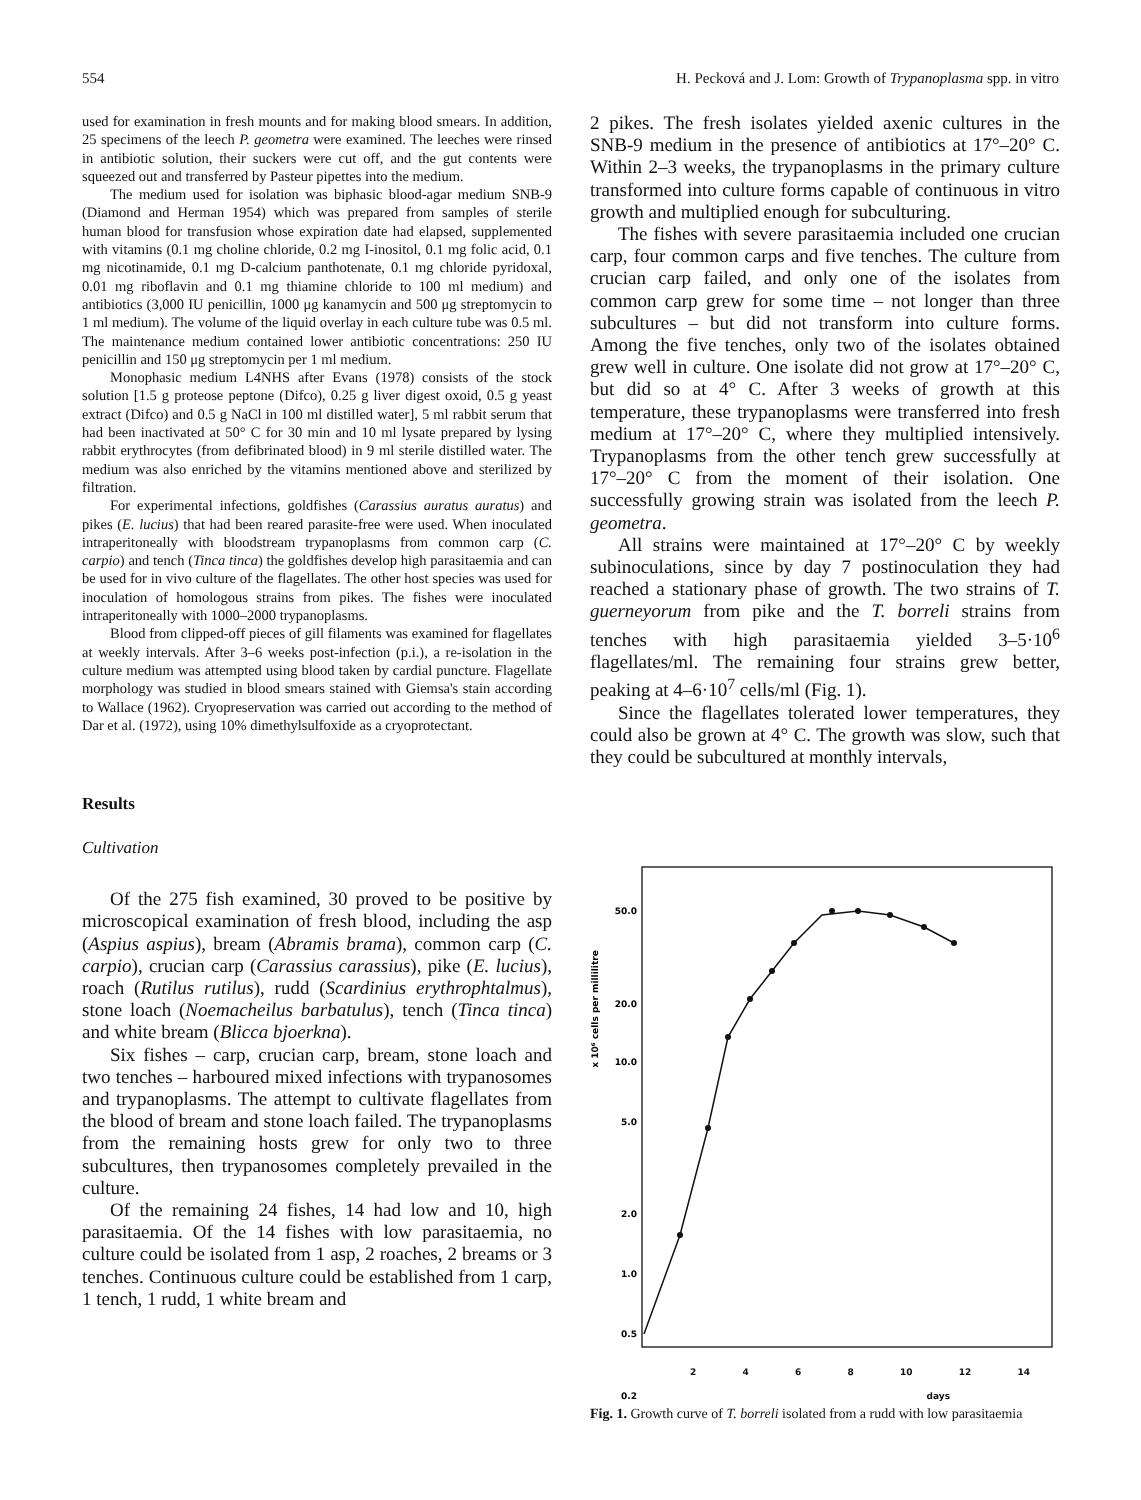554 H. Pecková and J. Lom: Growth of Trypanoplasma spp. in vitro
used for examination in fresh mounts and for making blood smears. In addition, 25 specimens of the leech P. geometra were examined. The leeches were rinsed in antibiotic solution, their suckers were cut off, and the gut contents were squeezed out and transferred by Pasteur pipettes into the medium.
The medium used for isolation was biphasic blood-agar medium SNB-9 (Diamond and Herman 1954) which was prepared from samples of sterile human blood for transfusion whose expiration date had elapsed, supplemented with vitamins (0.1 mg choline chloride, 0.2 mg I-inositol, 0.1 mg folic acid, 0.1 mg nicotinamide, 0.1 mg D-calcium panthotenate, 0.1 mg chloride pyridoxal, 0.01 mg riboflavin and 0.1 mg thiamine chloride to 100 ml medium) and antibiotics (3,000 IU penicillin, 1000 μg kanamycin and 500 μg streptomycin to 1 ml medium). The volume of the liquid overlay in each culture tube was 0.5 ml. The maintenance medium contained lower antibiotic concentrations: 250 IU penicillin and 150 μg streptomycin per 1 ml medium.
Monophasic medium L4NHS after Evans (1978) consists of the stock solution [1.5 g proteose peptone (Difco), 0.25 g liver digest oxoid, 0.5 g yeast extract (Difco) and 0.5 g NaCl in 100 ml distilled water], 5 ml rabbit serum that had been inactivated at 50° C for 30 min and 10 ml lysate prepared by lysing rabbit erythrocytes (from defibrinated blood) in 9 ml sterile distilled water. The medium was also enriched by the vitamins mentioned above and sterilized by filtration.
For experimental infections, goldfishes (Carassius auratus auratus) and pikes (E. lucius) that had been reared parasite-free were used. When inoculated intraperitoneally with bloodstream trypanoplasms from common carp (C. carpio) and tench (Tinca tinca) the goldfishes develop high parasitaemia and can be used for in vivo culture of the flagellates. The other host species was used for inoculation of homologous strains from pikes. The fishes were inoculated intraperitoneally with 1000–2000 trypanoplasms.
Blood from clipped-off pieces of gill filaments was examined for flagellates at weekly intervals. After 3–6 weeks post-infection (p.i.), a re-isolation in the culture medium was attempted using blood taken by cardial puncture. Flagellate morphology was studied in blood smears stained with Giemsa's stain according to Wallace (1962). Cryopreservation was carried out according to the method of Dar et al. (1972), using 10% dimethylsulfoxide as a cryoprotectant.
Results
Cultivation
Of the 275 fish examined, 30 proved to be positive by microscopical examination of fresh blood, including the asp (Aspius aspius), bream (Abramis brama), common carp (C. carpio), crucian carp (Carassius carassius), pike (E. lucius), roach (Rutilus rutilus), rudd (Scardinius erythrophtalmus), stone loach (Noemacheilus barbatulus), tench (Tinca tinca) and white bream (Blicca bjoerkna).
Six fishes – carp, crucian carp, bream, stone loach and two tenches – harboured mixed infections with trypanosomes and trypanoplasms. The attempt to cultivate flagellates from the blood of bream and stone loach failed. The trypanoplasms from the remaining hosts grew for only two to three subcultures, then trypanosomes completely prevailed in the culture.
Of the remaining 24 fishes, 14 had low and 10, high parasitaemia. Of the 14 fishes with low parasitaemia, no culture could be isolated from 1 asp, 2 roaches, 2 breams or 3 tenches. Continuous culture could be established from 1 carp, 1 tench, 1 rudd, 1 white bream and
2 pikes. The fresh isolates yielded axenic cultures in the SNB-9 medium in the presence of antibiotics at 17°–20° C. Within 2–3 weeks, the trypanoplasms in the primary culture transformed into culture forms capable of continuous in vitro growth and multiplied enough for subculturing.
The fishes with severe parasitaemia included one crucian carp, four common carps and five tenches. The culture from crucian carp failed, and only one of the isolates from common carp grew for some time – not longer than three subcultures – but did not transform into culture forms. Among the five tenches, only two of the isolates obtained grew well in culture. One isolate did not grow at 17°–20° C, but did so at 4° C. After 3 weeks of growth at this temperature, these trypanoplasms were transferred into fresh medium at 17°–20° C, where they multiplied intensively. Trypanoplasms from the other tench grew successfully at 17°–20° C from the moment of their isolation. One successfully growing strain was isolated from the leech P. geometra.
All strains were maintained at 17°–20° C by weekly subinoculations, since by day 7 postinoculation they had reached a stationary phase of growth. The two strains of T. guerneyorum from pike and the T. borreli strains from tenches with high parasitaemia yielded 3–5·10<sup>6</sup> flagellates/ml. The remaining four strains grew better, peaking at 4–6·10<sup>7</sup> cells/ml (Fig. 1).
Since the flagellates tolerated lower temperatures, they could also be grown at 4° C. The growth was slow, such that they could be subcultured at monthly intervals,
x 10⁶ cells per millilitre
50.0
20.0
10.0
5.0
2.0
1.0
0.5
0.2
2 4 6 8 10 12 14
days
Fig. 1. Growth curve of T. borreli isolated from a rudd with low parasitaemia